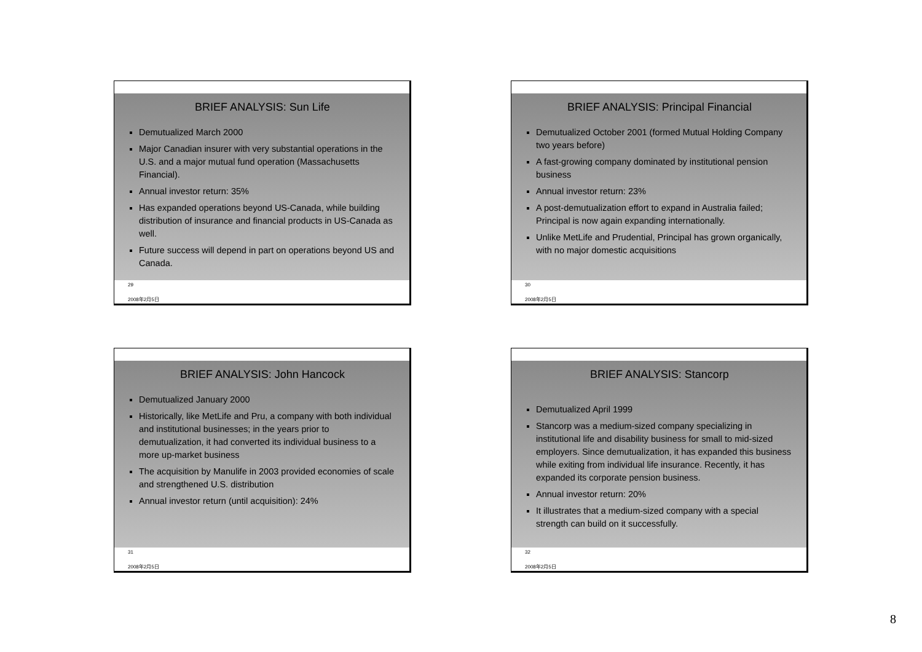BRIEF ANALYSIS: Sun Life
Demutualized March 2000
Major Canadian insurer with very substantial operations in the U.S. and a major mutual fund operation (Massachusetts Financial).
Annual investor return: 35%
Has expanded operations beyond US-Canada, while building distribution of insurance and financial products in US-Canada as well.
Future success will depend in part on operations beyond US and Canada.
29
2008年2月5日
BRIEF ANALYSIS: Principal Financial
Demutualized October 2001 (formed Mutual Holding Company two years before)
A fast-growing company dominated by institutional pension business
Annual investor return: 23%
A post-demutualization effort to expand in Australia failed; Principal is now again expanding internationally.
Unlike MetLife and Prudential, Principal has grown organically, with no major domestic acquisitions
30
2008年2月5日
BRIEF ANALYSIS: John Hancock
Demutualized January 2000
Historically, like MetLife and Pru, a company with both individual and institutional businesses; in the years prior to demutualization, it had converted its individual business to a more up-market business
The acquisition by Manulife in 2003 provided economies of scale and strengthened U.S. distribution
Annual investor return (until acquisition): 24%
31
2008年2月5日
BRIEF ANALYSIS: Stancorp
Demutualized April 1999
Stancorp was a medium-sized company specializing in institutional life and disability business for small to mid-sized employers. Since demutualization, it has expanded this business while exiting from individual life insurance. Recently, it has expanded its corporate pension business.
Annual investor return: 20%
It illustrates that a medium-sized company with a special strength can build on it successfully.
32
2008年2月5日
8